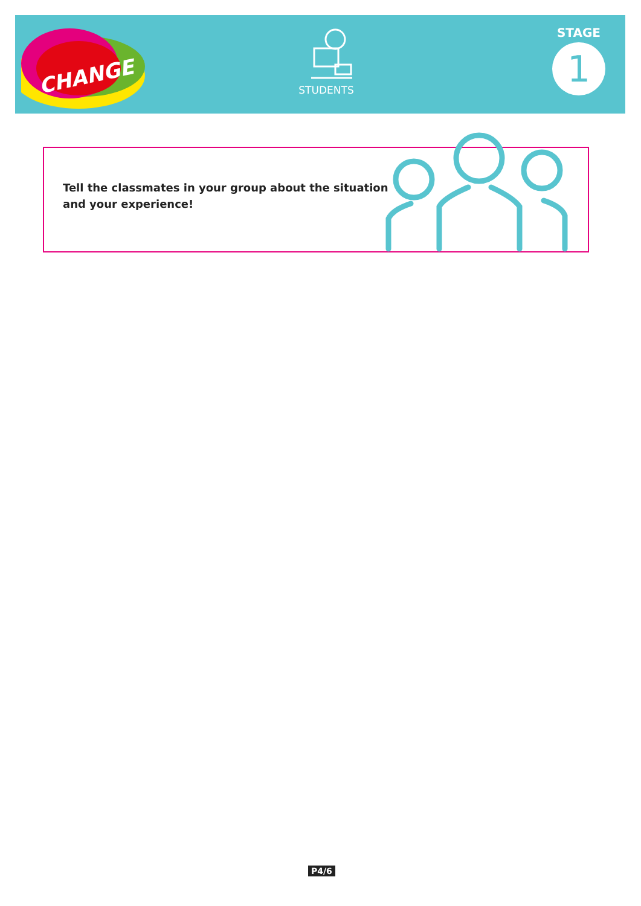CHANGE
STUDENTS
STAGE
1
Tell the classmates in your group about the situation and your experience!
P4/6